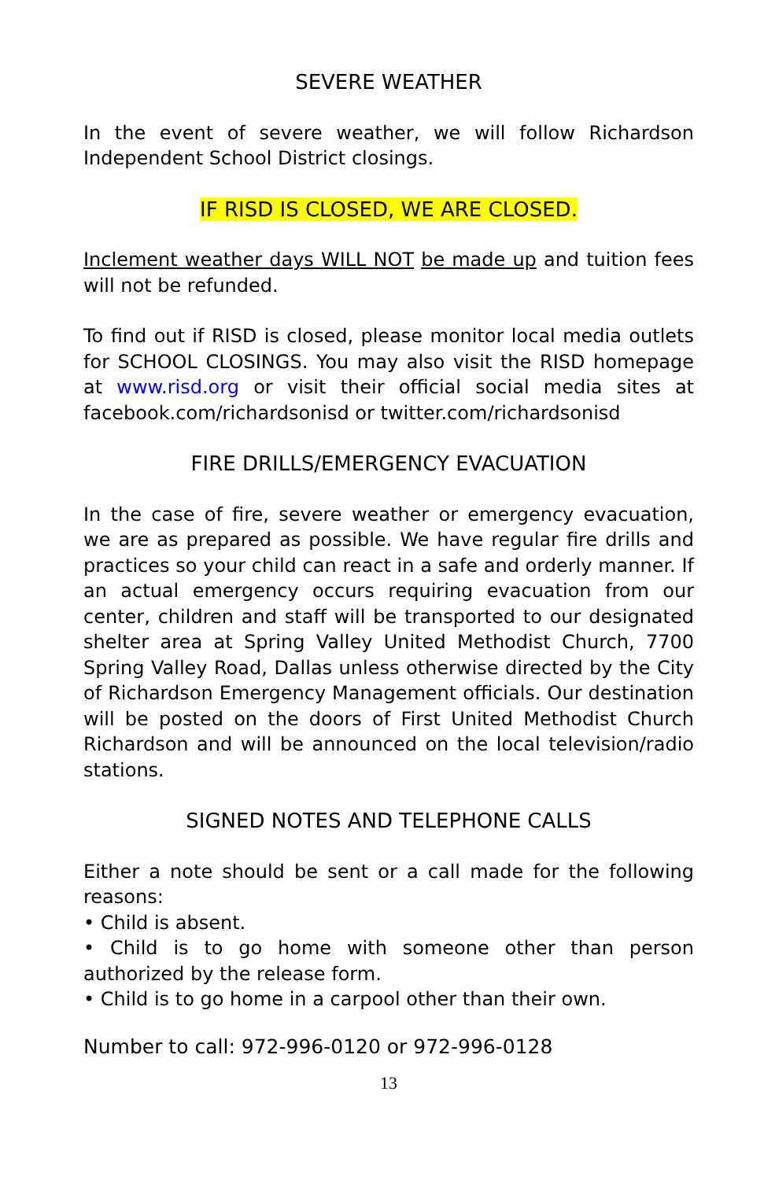SEVERE WEATHER
In the event of severe weather, we will follow Richardson Independent School District closings.
IF RISD IS CLOSED, WE ARE CLOSED.
Inclement weather days WILL NOT be made up and tuition fees will not be refunded.
To find out if RISD is closed, please monitor local media outlets for SCHOOL CLOSINGS. You may also visit the RISD homepage at www.risd.org or visit their official social media sites at facebook.com/richardsonisd or twitter.com/richardsonisd
FIRE DRILLS/EMERGENCY EVACUATION
In the case of fire, severe weather or emergency evacuation, we are as prepared as possible. We have regular fire drills and practices so your child can react in a safe and orderly manner. If an actual emergency occurs requiring evacuation from our center, children and staff will be transported to our designated shelter area at Spring Valley United Methodist Church, 7700 Spring Valley Road, Dallas unless otherwise directed by the City of Richardson Emergency Management officials. Our destination will be posted on the doors of First United Methodist Church Richardson and will be announced on the local television/radio stations.
SIGNED NOTES AND TELEPHONE CALLS
Either a note should be sent or a call made for the following reasons:
• Child is absent.
• Child is to go home with someone other than person authorized by the release form.
• Child is to go home in a carpool other than their own.
Number to call: 972-996-0120 or 972-996-0128
13